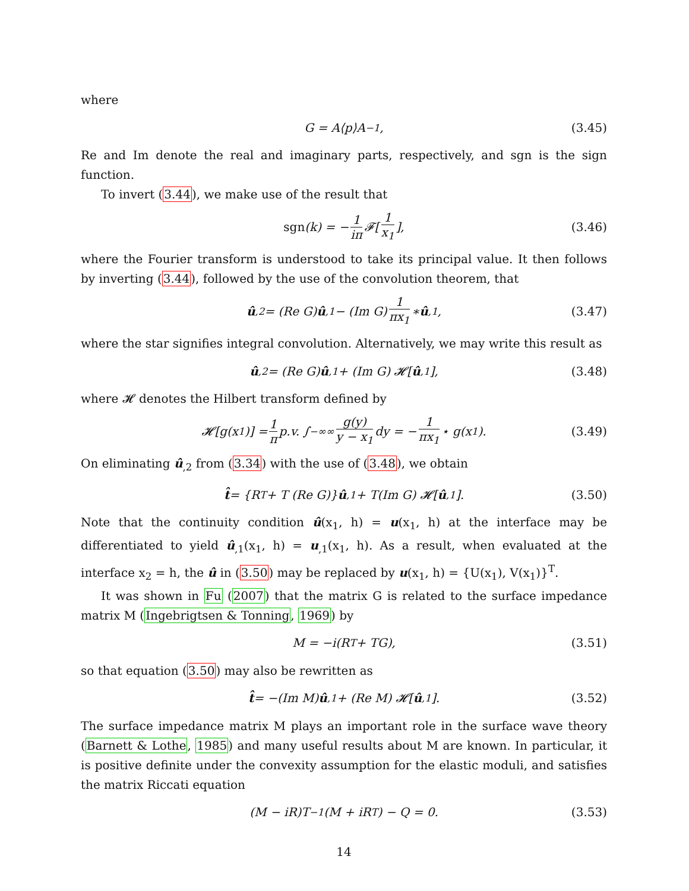where
G = A⟨p⟩A<sup>−1</sup>, (3.45)
Re and Im denote the real and imaginary parts, respectively, and sgn is the sign function.
To invert (3.44), we make use of the result that
sgn (k) = − 1 iπ 𝓕[1 x<sub>1</sub>], (3.46)
where the Fourier transform is understood to take its principal value. It then follows by inverting (3.44), followed by the use of the convolution theorem, that
û<sub>,2</sub> = (Re G) û<sub>,1</sub> − (Im G) 1 πx<sub>1</sub> ∗ û<sub>,1</sub>, (3.47)
where the star signifies integral convolution. Alternatively, we may write this result as
û<sub>,2</sub> = (Re G) û<sub>,1</sub> + (Im G) 𝓗[û<sub>,1</sub>], (3.48)
where 𝓗 denotes the Hilbert transform defined by
𝓗[g(x<sub>1</sub>)] = 1 π p.v. ∫<sub>−∞</sub><sup>∞</sup> g(y) y − x<sub>1</sub> dy = − 1 πx<sub>1</sub> ⋆ g(x<sub>1</sub>). (3.49)
On eliminating û<sub>,2</sub> from (3.34) with the use of (3.48), we obtain
t̂ = {R<sup>T</sup> + T (Re G)} û<sub>,1</sub> + T(Im G) 𝓗[û<sub>,1</sub>]. (3.50)
Note that the continuity condition û(x<sub>1</sub>, h) = u(x<sub>1</sub>, h) at the interface may be differentiated to yield û<sub>,1</sub>(x<sub>1</sub>, h) = u<sub>,1</sub>(x<sub>1</sub>, h). As a result, when evaluated at the interface x<sub>2</sub> = h, the û in (3.50) may be replaced by u(x<sub>1</sub>, h) = {U(x<sub>1</sub>), V(x<sub>1</sub>)}<sup>T</sup>.
It was shown in Fu (2007) that the matrix G is related to the surface impedance matrix M (Ingebrigtsen & Tonning, 1969) by
M = −i(R<sup>T</sup> + TG), (3.51)
so that equation (3.50) may also be rewritten as
t̂ = −(Im M) û<sub>,1</sub> + (Re M) 𝓗[û<sub>,1</sub>]. (3.52)
The surface impedance matrix M plays an important role in the surface wave theory (Barnett & Lothe, 1985) and many useful results about M are known. In particular, it is positive definite under the convexity assumption for the elastic moduli, and satisfies the matrix Riccati equation
(M − iR)T<sup>−1</sup>(M + iR<sup>T</sup>) − Q = 0. (3.53)
14